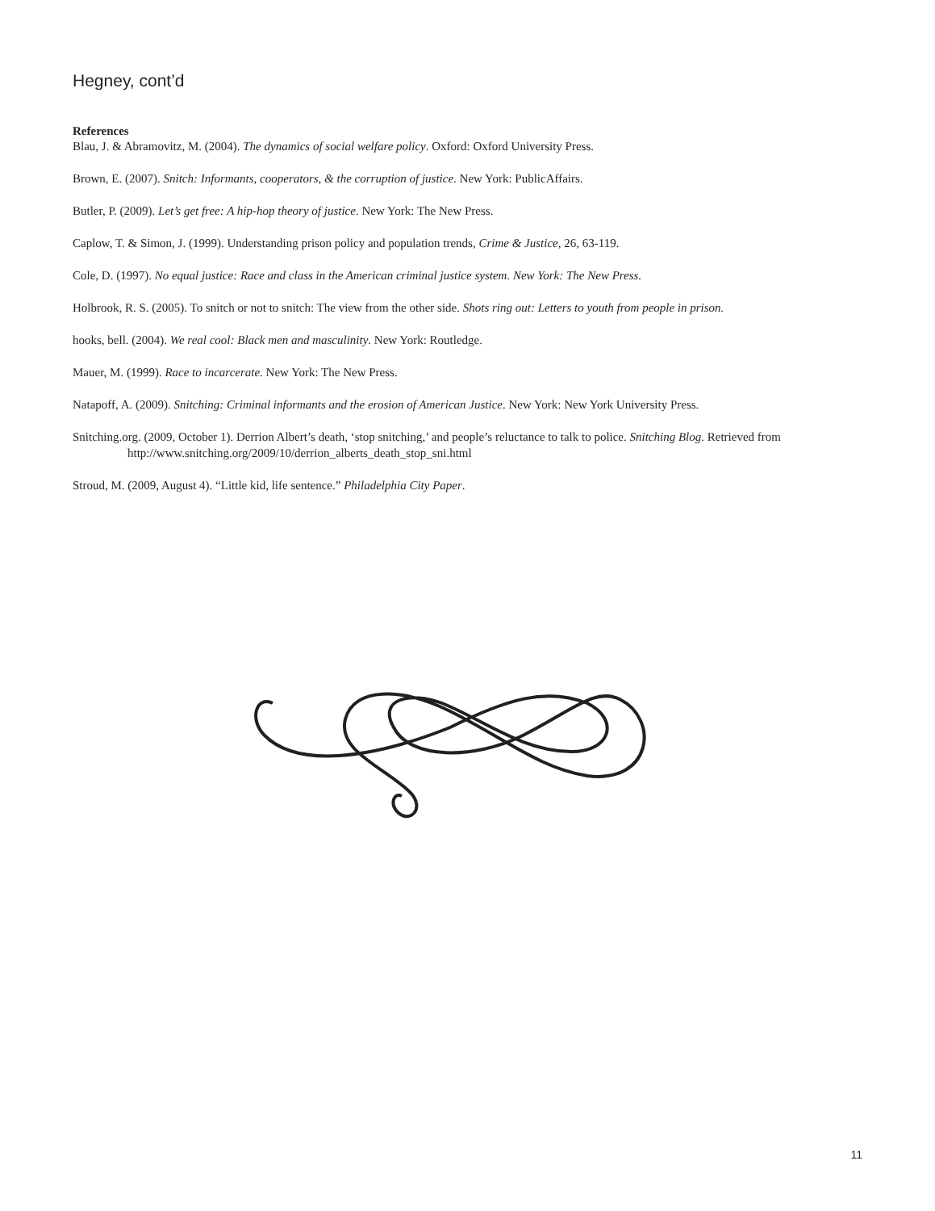Hegney, cont’d
References
Blau, J. & Abramovitz, M. (2004). The dynamics of social welfare policy. Oxford: Oxford University Press.
Brown, E. (2007). Snitch: Informants, cooperators, & the corruption of justice. New York: PublicAffairs.
Butler, P. (2009). Let’s get free: A hip-hop theory of justice. New York: The New Press.
Caplow, T. & Simon, J. (1999). Understanding prison policy and population trends, Crime & Justice, 26, 63-119.
Cole, D. (1997). No equal justice: Race and class in the American criminal justice system. New York: The New Press.
Holbrook, R. S. (2005). To snitch or not to snitch: The view from the other side. Shots ring out: Letters to youth from people in prison.
hooks, bell. (2004). We real cool: Black men and masculinity. New York: Routledge.
Mauer, M. (1999). Race to incarcerate. New York: The New Press.
Natapoff, A. (2009). Snitching: Criminal informants and the erosion of American Justice. New York: New York University Press.
Snitching.org. (2009, October 1). Derrion Albert’s death, ‘stop snitching,’ and people’s reluctance to talk to police. Snitching Blog. Retrieved from http://www.snitching.org/2009/10/derrion_alberts_death_stop_sni.html
Stroud, M. (2009, August 4). “Little kid, life sentence.” Philadelphia City Paper.
11